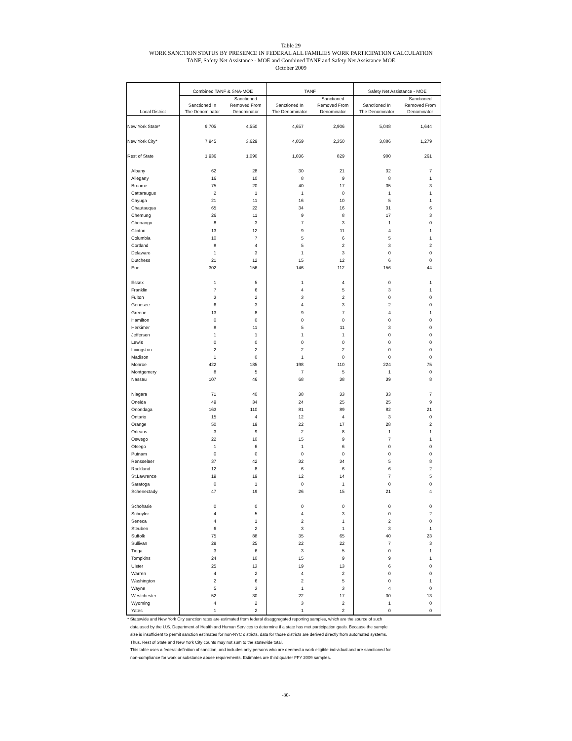Table 29
WORK SANCTION STATUS BY PRESENCE IN FEDERAL ALL FAMILIES WORK PARTICIPATION CALCULATION
TANF, Safety Net Assistance - MOE and Combined TANF and Safety Net Assistance MOE
October 2009
| | Combined TANF & SNA-MOE | | TANF | | Safety Net Assistance - MOE | |
| --- | --- | --- | --- | --- | --- | --- |
| Local District | Sanctioned In The Denominator | Sanctioned Removed From Denominator | Sanctioned In The Denominator | Sanctioned Removed From Denominator | Sanctioned In The Denominator | Sanctioned Removed From Denominator |
| New York State* | 9,705 | 4,550 | 4,657 | 2,906 | 5,048 | 1,644 |
| New York City* | 7,945 | 3,629 | 4,059 | 2,350 | 3,886 | 1,279 |
| Rest of State | 1,936 | 1,090 | 1,036 | 829 | 900 | 261 |
| Albany | 62 | 28 | 30 | 21 | 32 | 7 |
| Allegany | 16 | 10 | 8 | 9 | 8 | 1 |
| Broome | 75 | 20 | 40 | 17 | 35 | 3 |
| Cattaraugus | 2 | 1 | 1 | 0 | 1 | 1 |
| Cayuga | 21 | 11 | 16 | 10 | 5 | 1 |
| Chautauqua | 65 | 22 | 34 | 16 | 31 | 6 |
| Chemung | 26 | 11 | 9 | 8 | 17 | 3 |
| Chenango | 8 | 3 | 7 | 3 | 1 | 0 |
| Clinton | 13 | 12 | 9 | 11 | 4 | 1 |
| Columbia | 10 | 7 | 5 | 6 | 5 | 1 |
| Cortland | 8 | 4 | 5 | 2 | 3 | 2 |
| Delaware | 1 | 3 | 1 | 3 | 0 | 0 |
| Dutchess | 21 | 12 | 15 | 12 | 6 | 0 |
| Erie | 302 | 156 | 146 | 112 | 156 | 44 |
| Essex | 1 | 5 | 1 | 4 | 0 | 1 |
| Franklin | 7 | 6 | 4 | 5 | 3 | 1 |
| Fulton | 3 | 2 | 3 | 2 | 0 | 0 |
| Genesee | 6 | 3 | 4 | 3 | 2 | 0 |
| Greene | 13 | 8 | 9 | 7 | 4 | 1 |
| Hamilton | 0 | 0 | 0 | 0 | 0 | 0 |
| Herkimer | 8 | 11 | 5 | 11 | 3 | 0 |
| Jefferson | 1 | 1 | 1 | 1 | 0 | 0 |
| Lewis | 0 | 0 | 0 | 0 | 0 | 0 |
| Livingston | 2 | 2 | 2 | 2 | 0 | 0 |
| Madison | 1 | 0 | 1 | 0 | 0 | 0 |
| Monroe | 422 | 185 | 198 | 110 | 224 | 75 |
| Montgomery | 8 | 5 | 7 | 5 | 1 | 0 |
| Nassau | 107 | 46 | 68 | 38 | 39 | 8 |
| Niagara | 71 | 40 | 38 | 33 | 33 | 7 |
| Oneida | 49 | 34 | 24 | 25 | 25 | 9 |
| Onondaga | 163 | 110 | 81 | 89 | 82 | 21 |
| Ontario | 15 | 4 | 12 | 4 | 3 | 0 |
| Orange | 50 | 19 | 22 | 17 | 28 | 2 |
| Orleans | 3 | 9 | 2 | 8 | 1 | 1 |
| Oswego | 22 | 10 | 15 | 9 | 7 | 1 |
| Otsego | 1 | 6 | 1 | 6 | 0 | 0 |
| Putnam | 0 | 0 | 0 | 0 | 0 | 0 |
| Rensselaer | 37 | 42 | 32 | 34 | 5 | 8 |
| Rockland | 12 | 8 | 6 | 6 | 6 | 2 |
| St.Lawrence | 19 | 19 | 12 | 14 | 7 | 5 |
| Saratoga | 0 | 1 | 0 | 1 | 0 | 0 |
| Schenectady | 47 | 19 | 26 | 15 | 21 | 4 |
| Schoharie | 0 | 0 | 0 | 0 | 0 | 0 |
| Schuyler | 4 | 5 | 4 | 3 | 0 | 2 |
| Seneca | 4 | 1 | 2 | 1 | 2 | 0 |
| Steuben | 6 | 2 | 3 | 1 | 3 | 1 |
| Suffolk | 75 | 88 | 35 | 65 | 40 | 23 |
| Sullivan | 29 | 25 | 22 | 22 | 7 | 3 |
| Tioga | 3 | 6 | 3 | 5 | 0 | 1 |
| Tompkins | 24 | 10 | 15 | 9 | 9 | 1 |
| Ulster | 25 | 13 | 19 | 13 | 6 | 0 |
| Warren | 4 | 2 | 4 | 2 | 0 | 0 |
| Washington | 2 | 6 | 2 | 5 | 0 | 1 |
| Wayne | 5 | 3 | 1 | 3 | 4 | 0 |
| Westchester | 52 | 30 | 22 | 17 | 30 | 13 |
| Wyoming | 4 | 2 | 3 | 2 | 1 | 0 |
| Yates | 1 | 2 | 1 | 2 | 0 | 0 |
* Statewide and New York City sanction rates are estimated from federal disaggregated reporting samples, which are the source of such
data used by the U.S. Department of Health and Human Services to determine if a state has met participation goals. Because the sample
size is insufficient to permit sanction estimates for non-NYC districts, data for those districts are derived directly from automated systems.
Thus, Rest of State and New York City counts may not sum to the statewide total.
This table uses a federal definition of sanction, and includes only persons who are deemed a work eligible individual and are sanctioned for
non-compliance for work or substance abuse requirements. Estimates are third quarter FFY 2009 samples.
-30-